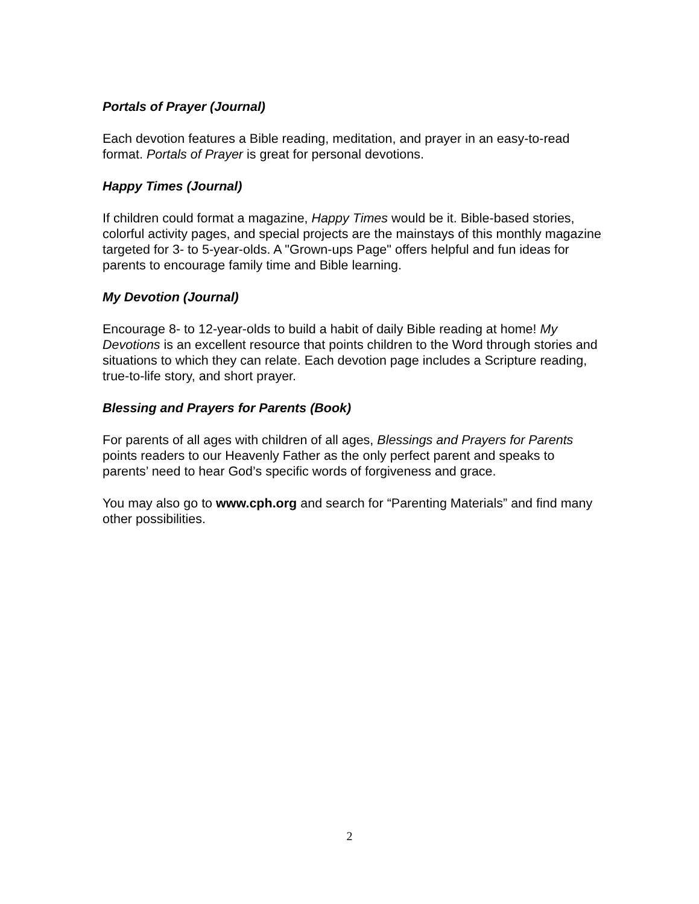Portals of Prayer (Journal)
Each devotion features a Bible reading, meditation, and prayer in an easy-to-read format. Portals of Prayer is great for personal devotions.
Happy Times (Journal)
If children could format a magazine, Happy Times would be it. Bible-based stories, colorful activity pages, and special projects are the mainstays of this monthly magazine targeted for 3- to 5-year-olds. A "Grown-ups Page" offers helpful and fun ideas for parents to encourage family time and Bible learning.
My Devotion (Journal)
Encourage 8- to 12-year-olds to build a habit of daily Bible reading at home! My Devotions is an excellent resource that points children to the Word through stories and situations to which they can relate. Each devotion page includes a Scripture reading, true-to-life story, and short prayer.
Blessing and Prayers for Parents (Book)
For parents of all ages with children of all ages, Blessings and Prayers for Parents points readers to our Heavenly Father as the only perfect parent and speaks to parents’ need to hear God’s specific words of forgiveness and grace.
You may also go to www.cph.org and search for “Parenting Materials” and find many other possibilities.
2